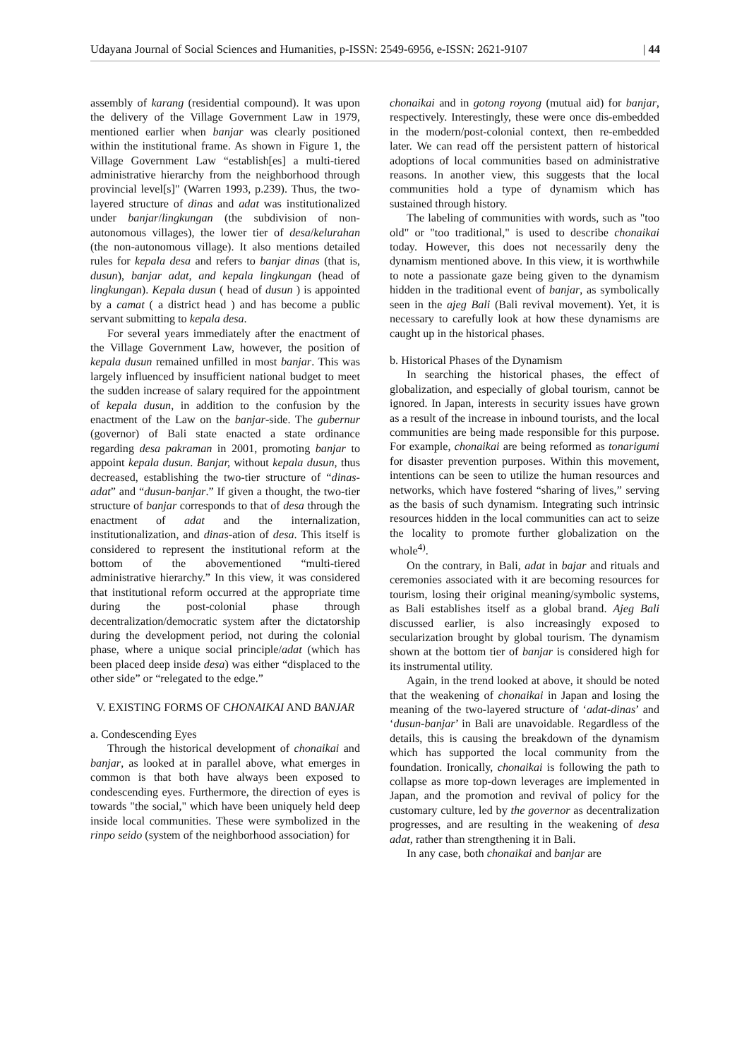Udayana Journal of Social Sciences and Humanities, p-ISSN: 2549-6956, e-ISSN: 2621-9107 | 44
assembly of karang (residential compound). It was upon the delivery of the Village Government Law in 1979, mentioned earlier when banjar was clearly positioned within the institutional frame. As shown in Figure 1, the Village Government Law “establish[es] a multi-tiered administrative hierarchy from the neighborhood through provincial level[s]" (Warren 1993, p.239). Thus, the two-layered structure of dinas and adat was institutionalized under banjar/lingkungan (the subdivision of non-autonomous villages), the lower tier of desa/kelurahan (the non-autonomous village). It also mentions detailed rules for kepala desa and refers to banjar dinas (that is, dusun), banjar adat, and kepala lingkungan (head of lingkungan). Kepala dusun ( head of dusun ) is appointed by a camat ( a district head ) and has become a public servant submitting to kepala desa.
For several years immediately after the enactment of the Village Government Law, however, the position of kepala dusun remained unfilled in most banjar. This was largely influenced by insufficient national budget to meet the sudden increase of salary required for the appointment of kepala dusun, in addition to the confusion by the enactment of the Law on the banjar-side. The gubernur (governor) of Bali state enacted a state ordinance regarding desa pakraman in 2001, promoting banjar to appoint kepala dusun. Banjar, without kepala dusun, thus decreased, establishing the two-tier structure of “dinas-adat” and “dusun-banjar.” If given a thought, the two-tier structure of banjar corresponds to that of desa through the enactment of adat and the internalization, institutionalization, and dinas-ation of desa. This itself is considered to represent the institutional reform at the bottom of the abovementioned “multi-tiered administrative hierarchy.” In this view, it was considered that institutional reform occurred at the appropriate time during the post-colonial phase through decentralization/democratic system after the dictatorship during the development period, not during the colonial phase, where a unique social principle/adat (which has been placed deep inside desa) was either “displaced to the other side” or “relegated to the edge.”
V. EXISTING FORMS OF CHONAIKAI AND BANJAR
a. Condescending Eyes
Through the historical development of chonaikai and banjar, as looked at in parallel above, what emerges in common is that both have always been exposed to condescending eyes. Furthermore, the direction of eyes is towards "the social," which have been uniquely held deep inside local communities. These were symbolized in the rinpo seido (system of the neighborhood association) for
chonaikai and in gotong royong (mutual aid) for banjar, respectively. Interestingly, these were once dis-embedded in the modern/post-colonial context, then re-embedded later. We can read off the persistent pattern of historical adoptions of local communities based on administrative reasons. In another view, this suggests that the local communities hold a type of dynamism which has sustained through history.
The labeling of communities with words, such as "too old" or "too traditional," is used to describe chonaikai today. However, this does not necessarily deny the dynamism mentioned above. In this view, it is worthwhile to note a passionate gaze being given to the dynamism hidden in the traditional event of banjar, as symbolically seen in the ajeg Bali (Bali revival movement). Yet, it is necessary to carefully look at how these dynamisms are caught up in the historical phases.
b. Historical Phases of the Dynamism
In searching the historical phases, the effect of globalization, and especially of global tourism, cannot be ignored. In Japan, interests in security issues have grown as a result of the increase in inbound tourists, and the local communities are being made responsible for this purpose. For example, chonaikai are being reformed as tonarigumi for disaster prevention purposes. Within this movement, intentions can be seen to utilize the human resources and networks, which have fostered “sharing of lives,” serving as the basis of such dynamism. Integrating such intrinsic resources hidden in the local communities can act to seize the locality to promote further globalization on the whole<sup>4)</sup>.
On the contrary, in Bali, adat in bajar and rituals and ceremonies associated with it are becoming resources for tourism, losing their original meaning/symbolic systems, as Bali establishes itself as a global brand. Ajeg Bali discussed earlier, is also increasingly exposed to secularization brought by global tourism. The dynamism shown at the bottom tier of banjar is considered high for its instrumental utility.
Again, in the trend looked at above, it should be noted that the weakening of chonaikai in Japan and losing the meaning of the two-layered structure of ‘adat-dinas’ and ‘dusun-banjar’ in Bali are unavoidable. Regardless of the details, this is causing the breakdown of the dynamism which has supported the local community from the foundation. Ironically, chonaikai is following the path to collapse as more top-down leverages are implemented in Japan, and the promotion and revival of policy for the customary culture, led by the governor as decentralization progresses, and are resulting in the weakening of desa adat, rather than strengthening it in Bali.
In any case, both chonaikai and banjar are